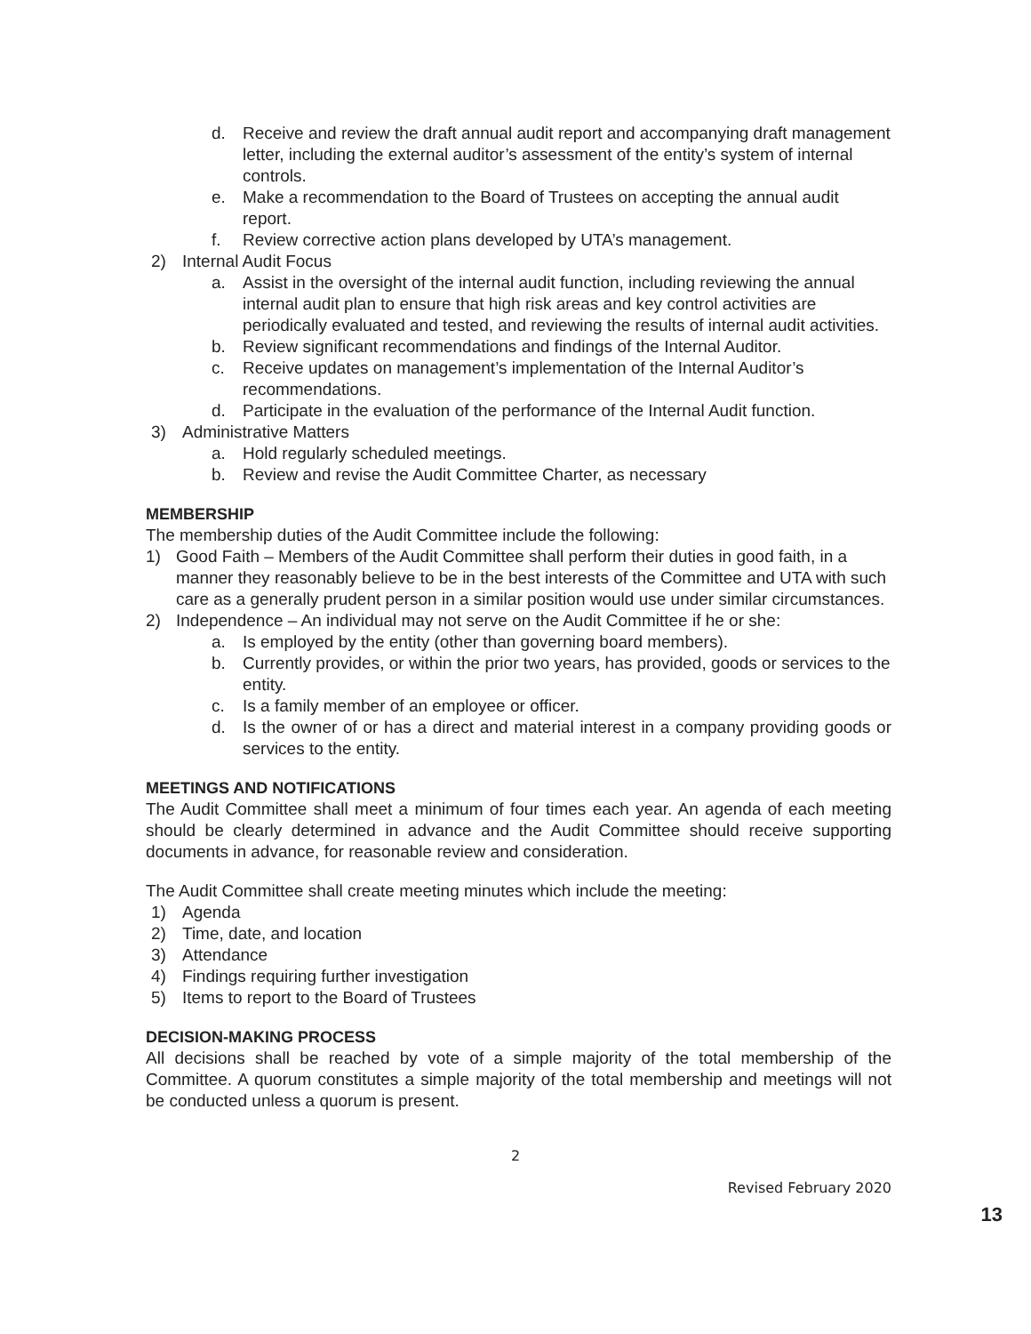d. Receive and review the draft annual audit report and accompanying draft management letter, including the external auditor’s assessment of the entity’s system of internal controls.
e. Make a recommendation to the Board of Trustees on accepting the annual audit report.
f. Review corrective action plans developed by UTA’s management.
2) Internal Audit Focus
a. Assist in the oversight of the internal audit function, including reviewing the annual internal audit plan to ensure that high risk areas and key control activities are periodically evaluated and tested, and reviewing the results of internal audit activities.
b. Review significant recommendations and findings of the Internal Auditor.
c. Receive updates on management’s implementation of the Internal Auditor’s recommendations.
d. Participate in the evaluation of the performance of the Internal Audit function.
3) Administrative Matters
a. Hold regularly scheduled meetings.
b. Review and revise the Audit Committee Charter, as necessary
MEMBERSHIP
The membership duties of the Audit Committee include the following:
1) Good Faith – Members of the Audit Committee shall perform their duties in good faith, in a manner they reasonably believe to be in the best interests of the Committee and UTA with such care as a generally prudent person in a similar position would use under similar circumstances.
2) Independence – An individual may not serve on the Audit Committee if he or she:
a. Is employed by the entity (other than governing board members).
b. Currently provides, or within the prior two years, has provided, goods or services to the entity.
c. Is a family member of an employee or officer.
d. Is the owner of or has a direct and material interest in a company providing goods or services to the entity.
MEETINGS AND NOTIFICATIONS
The Audit Committee shall meet a minimum of four times each year. An agenda of each meeting should be clearly determined in advance and the Audit Committee should receive supporting documents in advance, for reasonable review and consideration.
The Audit Committee shall create meeting minutes which include the meeting:
1) Agenda
2) Time, date, and location
3) Attendance
4) Findings requiring further investigation
5) Items to report to the Board of Trustees
DECISION-MAKING PROCESS
All decisions shall be reached by vote of a simple majority of the total membership of the Committee. A quorum constitutes a simple majority of the total membership and meetings will not be conducted unless a quorum is present.
2
Revised February 2020
13